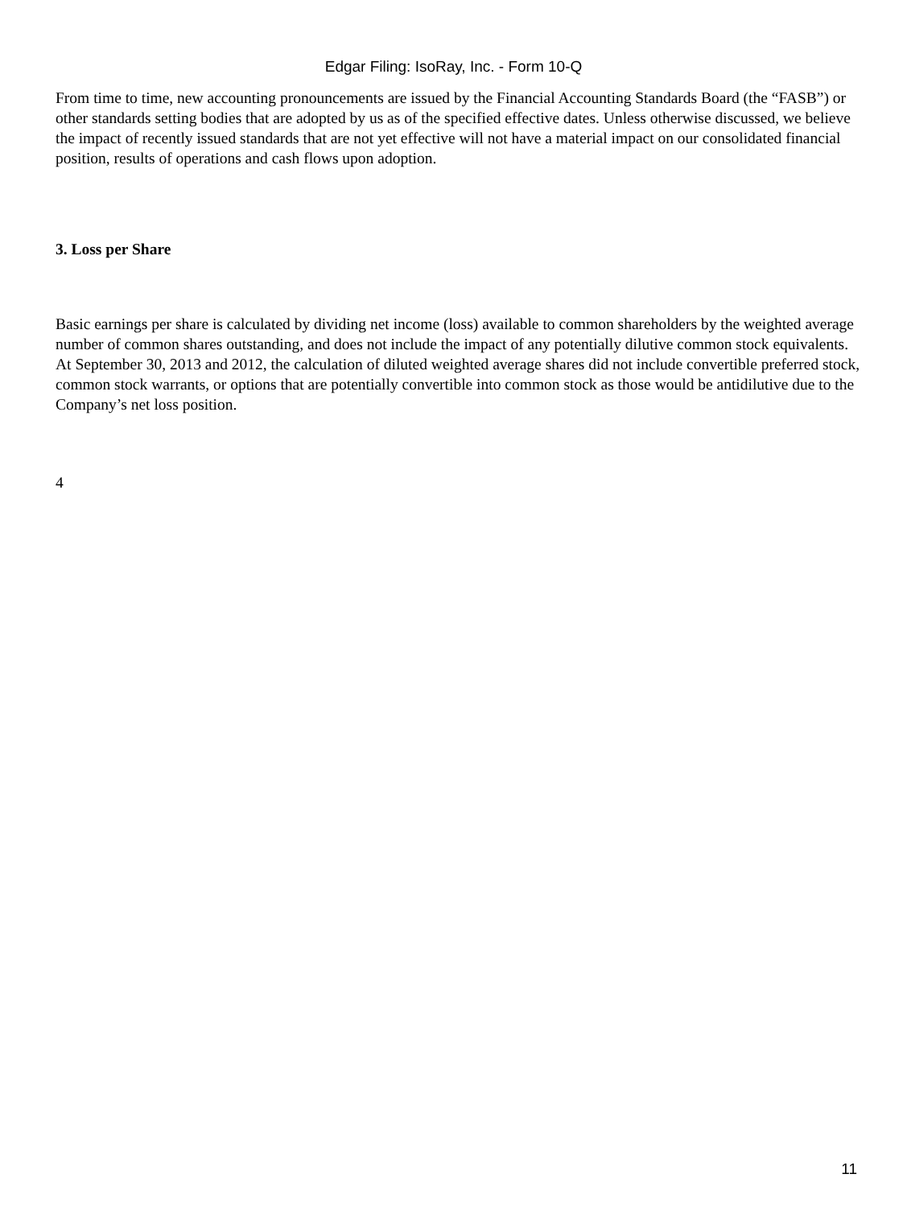Edgar Filing: IsoRay, Inc. - Form 10-Q
From time to time, new accounting pronouncements are issued by the Financial Accounting Standards Board (the “FASB”) or other standards setting bodies that are adopted by us as of the specified effective dates. Unless otherwise discussed, we believe the impact of recently issued standards that are not yet effective will not have a material impact on our consolidated financial position, results of operations and cash flows upon adoption.
3. Loss per Share
Basic earnings per share is calculated by dividing net income (loss) available to common shareholders by the weighted average number of common shares outstanding, and does not include the impact of any potentially dilutive common stock equivalents. At September 30, 2013 and 2012, the calculation of diluted weighted average shares did not include convertible preferred stock, common stock warrants, or options that are potentially convertible into common stock as those would be antidilutive due to the Company’s net loss position.
4
11